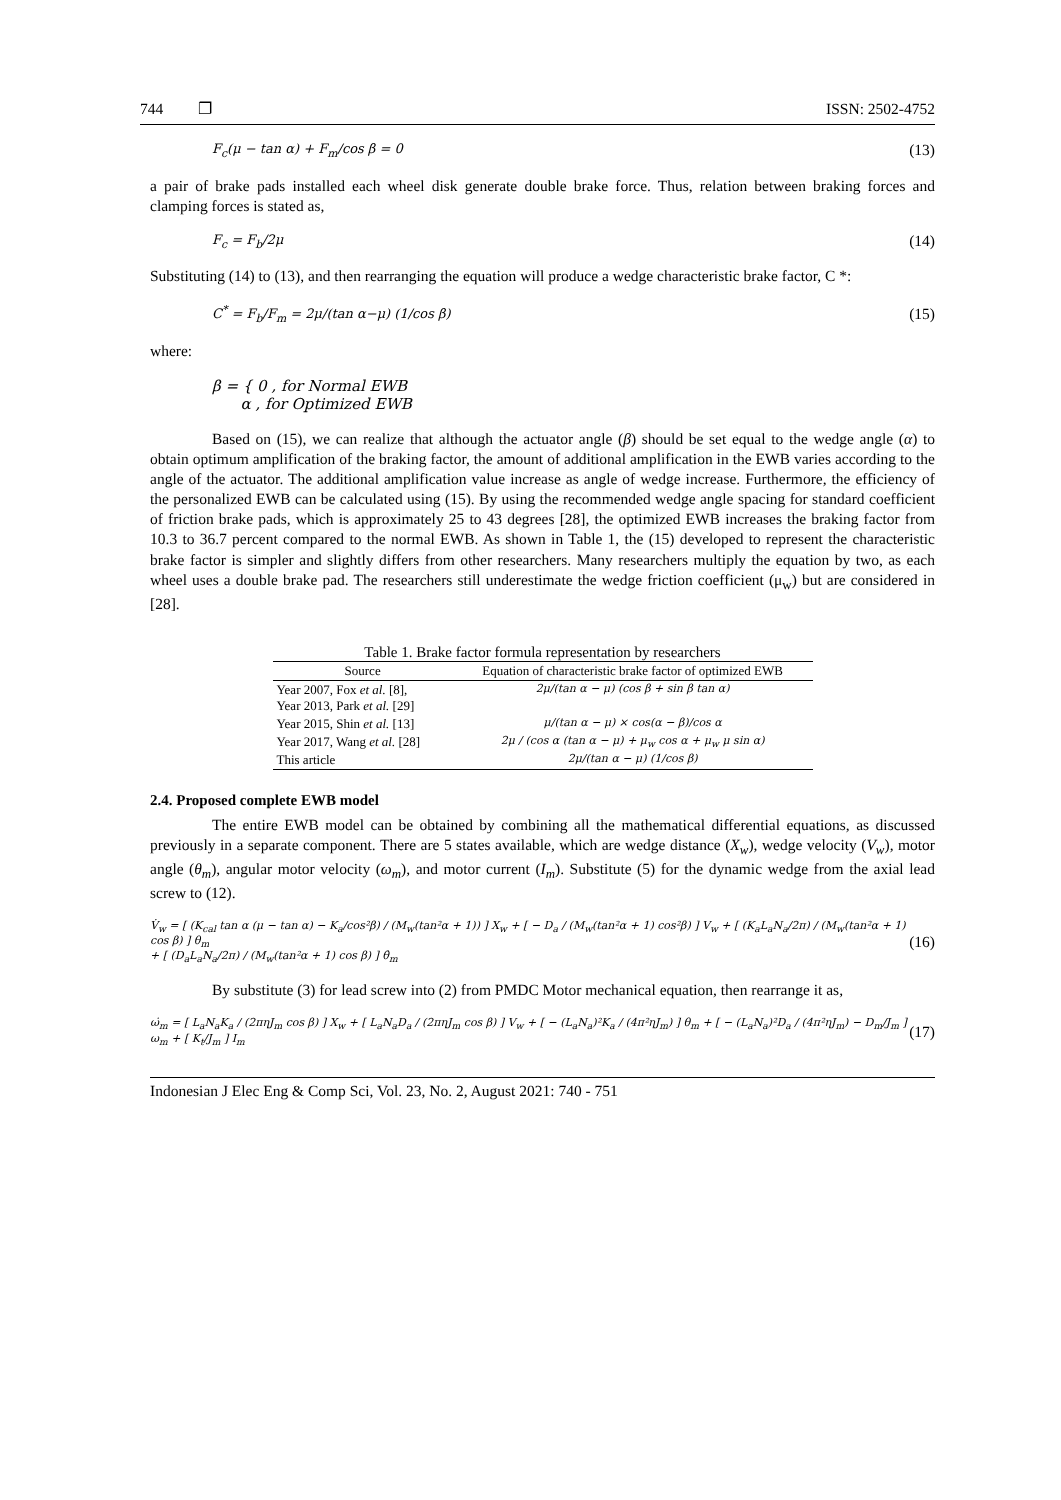744 ❐ ISSN: 2502-4752
F<sub>c</sub>(μ − tan α) + F<sub>m</sub>/cos β = 0 (13)
a pair of brake pads installed each wheel disk generate double brake force. Thus, relation between braking forces and clamping forces is stated as,
F<sub>c</sub> = F<sub>b</sub>/2μ (14)
Substituting (14) to (13), and then rearranging the equation will produce a wedge characteristic brake factor, C *:
C<sup>*</sup> = F<sub>b</sub>/F<sub>m</sub> = 2μ/(tan α−μ) (1/cos β) (15)
where:
β = { 0 , for Normal EWB
α , for Optimized EWB
Based on (15), we can realize that although the actuator angle (β) should be set equal to the wedge angle (α) to obtain optimum amplification of the braking factor, the amount of additional amplification in the EWB varies according to the angle of the actuator. The additional amplification value increase as angle of wedge increase. Furthermore, the efficiency of the personalized EWB can be calculated using (15). By using the recommended wedge angle spacing for standard coefficient of friction brake pads, which is approximately 25 to 43 degrees [28], the optimized EWB increases the braking factor from 10.3 to 36.7 percent compared to the normal EWB. As shown in Table 1, the (15) developed to represent the characteristic brake factor is simpler and slightly differs from other researchers. Many researchers multiply the equation by two, as each wheel uses a double brake pad. The researchers still underestimate the wedge friction coefficient (μ<sub>w</sub>) but are considered in [28].
Table 1. Brake factor formula representation by researchers
| Source | Equation of characteristic brake factor of optimized EWB |
| --- | --- |
| Year 2007, Fox et al. [8], Year 2013, Park et al. [29] | 2μ/(tan α − μ) (cos β + sin β tan α) |
| Year 2015, Shin et al. [13] | μ/(tan α − μ) × cos(α − β)/cos α |
| Year 2017, Wang et al. [28] | 2μ / (cos α (tan α − μ) + μ<sub>w</sub> cos α + μ<sub>w</sub> μ sin α) |
| This article | 2μ/(tan α − μ) (1/cos β) |
2.4. Proposed complete EWB model
The entire EWB model can be obtained by combining all the mathematical differential equations, as discussed previously in a separate component. There are 5 states available, which are wedge distance (X<sub>w</sub>), wedge velocity (V<sub>w</sub>), motor angle (θ<sub>m</sub>), angular motor velocity (ω<sub>m</sub>), and motor current (I<sub>m</sub>). Substitute (5) for the dynamic wedge from the axial lead screw to (12).
V̇<sub>w</sub> = [ (K<sub>cal</sub> tan α (μ − tan α) − K<sub>a</sub>/cos²β) / (M<sub>w</sub>(tan²α + 1)) ] X<sub>w</sub> + [ − D<sub>a</sub> / (M<sub>w</sub>(tan²α + 1) cos²β) ] V<sub>w</sub> + [ (K<sub>a</sub>L<sub>a</sub>N<sub>a</sub>/2π) / (M<sub>w</sub>(tan²α + 1) cos β) ] θ<sub>m</sub>
+ [ (D<sub>a</sub>L<sub>a</sub>N<sub>a</sub>/2π) / (M<sub>w</sub>(tan²α + 1) cos β) ] θ̇<sub>m</sub> (16)
By substitute (3) for lead screw into (2) from PMDC Motor mechanical equation, then rearrange it as,
ω̇<sub>m</sub> = [ L<sub>a</sub>N<sub>a</sub>K<sub>a</sub> / (2πηJ<sub>m</sub> cos β) ] X<sub>w</sub> + [ L<sub>a</sub>N<sub>a</sub>D<sub>a</sub> / (2πηJ<sub>m</sub> cos β) ] V<sub>w</sub> + [ − (L<sub>a</sub>N<sub>a</sub>)²K<sub>a</sub> / (4π²ηJ<sub>m</sub>) ] θ<sub>m</sub> + [ − (L<sub>a</sub>N<sub>a</sub>)²D<sub>a</sub> / (4π²ηJ<sub>m</sub>) − D<sub>m</sub>/J<sub>m</sub> ] ω<sub>m</sub> + [ K<sub>t</sub>/J<sub>m</sub> ] I<sub>m</sub> (17)
Indonesian J Elec Eng & Comp Sci, Vol. 23, No. 2, August 2021: 740 - 751